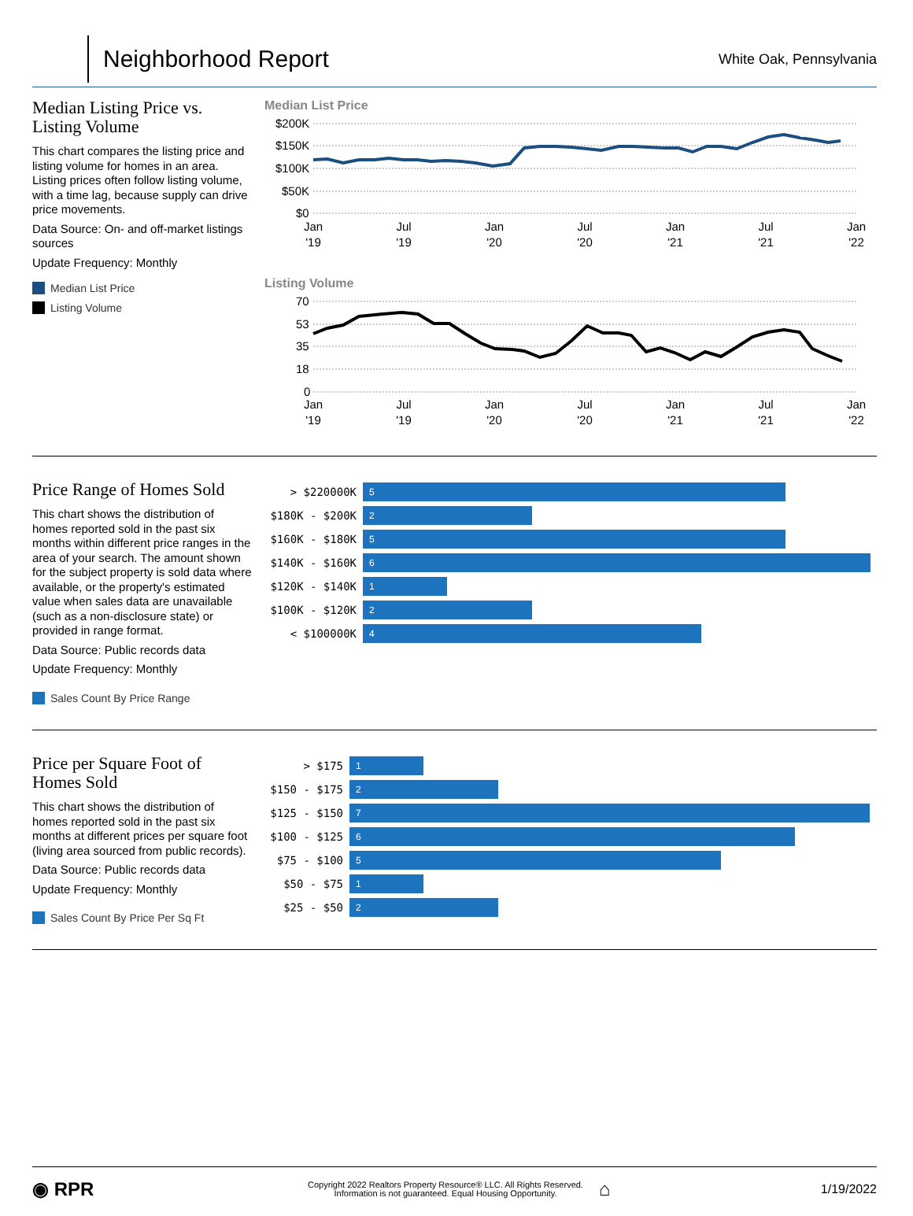Neighborhood Report
White Oak, Pennsylvania
Median Listing Price vs. Listing Volume
This chart compares the listing price and listing volume for homes in an area. Listing prices often follow listing volume, with a time lag, because supply can drive price movements.
Data Source: On- and off-market listings sources
Update Frequency: Monthly
Median List Price
Listing Volume
Median List Price
$200K
$150K
$100K
$50K
$0
Jan
'19
Jul
'19
Jan
'20
Jul
'20
Jan
'21
Jul
'21
Jan
'22
Listing Volume
70
53
35
18
0
Jan
'19
Jul
'19
Jan
'20
Jul
'20
Jan
'21
Jul
'21
Jan
'22
Price Range of Homes Sold
This chart shows the distribution of homes reported sold in the past six months within different price ranges in the area of your search. The amount shown for the subject property is sold data where available, or the property's estimated value when sales data are unavailable (such as a non-disclosure state) or provided in range format.
Data Source: Public records data
Update Frequency: Monthly
Sales Count By Price Range
> $220000K
5
$180K - $200K
2
$160K - $180K
5
$140K - $160K
6
$120K - $140K
1
$100K - $120K
2
< $100000K
4
Price per Square Foot of Homes Sold
This chart shows the distribution of homes reported sold in the past six months at different prices per square foot (living area sourced from public records).
Data Source: Public records data
Update Frequency: Monthly
Sales Count By Price Per Sq Ft
> $175
1
$150 - $175
2
$125 - $150
7
$100 - $125
6
$75 - $100
5
$50 - $75
1
$25 - $50
2
◉ RPR
Copyright 2022 Realtors Property Resource® LLC. All Rights Reserved.
Information is not guaranteed. Equal Housing Opportunity.
⌂
1/19/2022